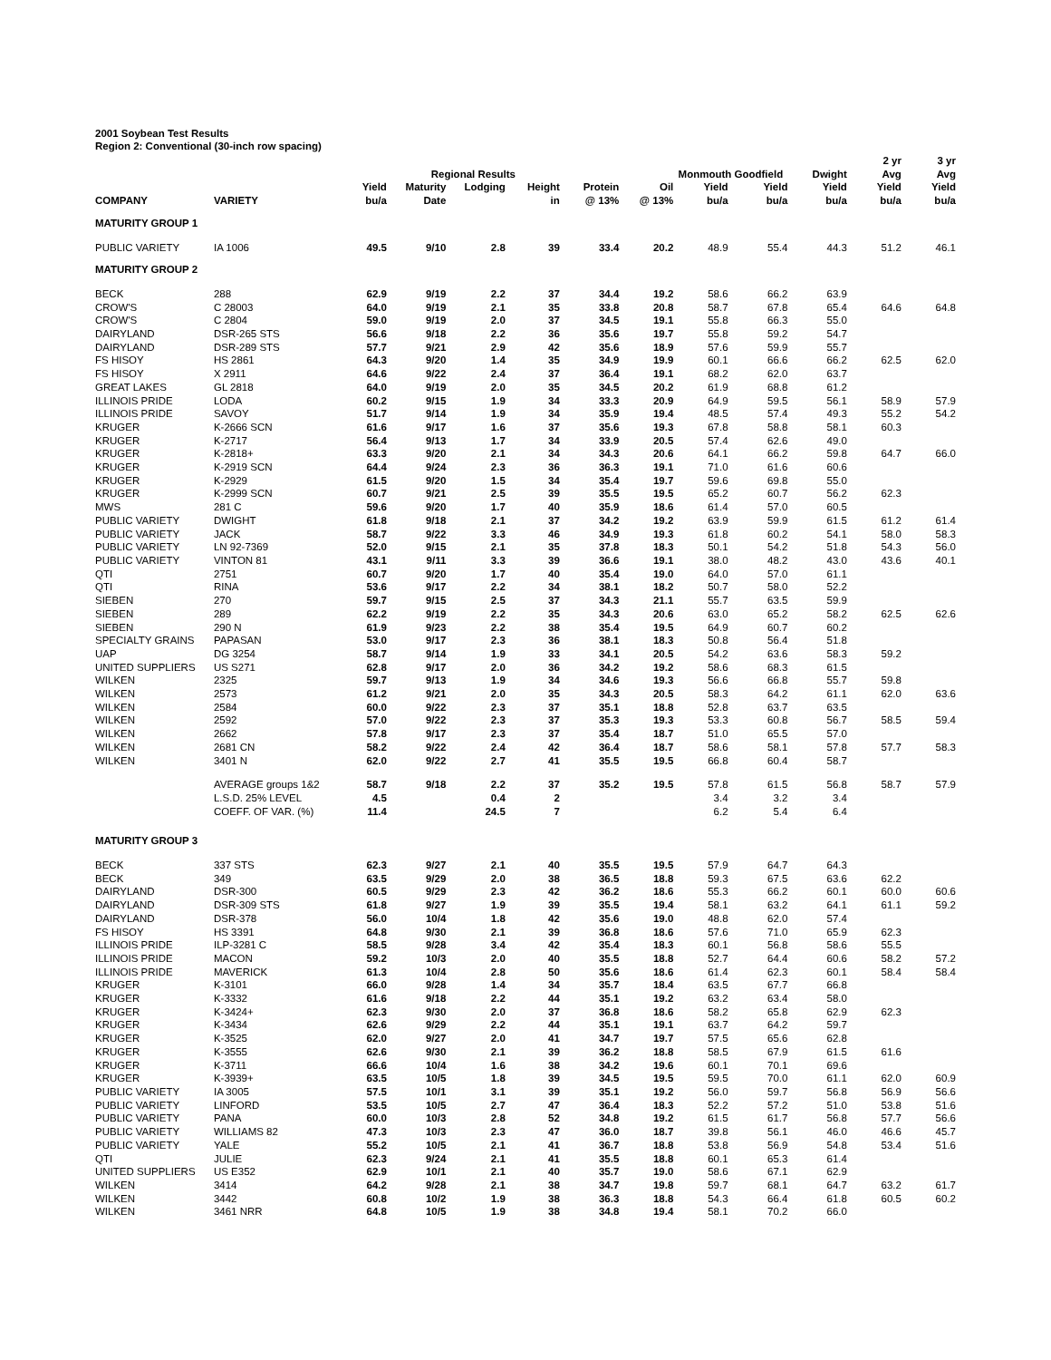2001 Soybean Test Results
Region 2: Conventional (30-inch row spacing)
| | | | | | | | | | | | 2 yr | 3 yr |
| --- | --- | --- | --- | --- | --- | --- | --- | --- | --- | --- | --- | --- |
| | | | Regional Results | | | | | Monmouth Goodfield | | Dwight | Avg | Avg |
| | | Yield | Maturity | Lodging | Height | Protein | Oil | Yield | Yield | Yield | Yield | Yield |
| COMPANY | VARIETY | bu/a | Date | | in | @ 13% | @ 13% | bu/a | bu/a | bu/a | bu/a | bu/a |
| MATURITY GROUP 1 | | | | | | | | | | | | |
| PUBLIC VARIETY | IA 1006 | 49.5 | 9/10 | 2.8 | 39 | 33.4 | 20.2 | 48.9 | 55.4 | 44.3 | 51.2 | 46.1 |
| MATURITY GROUP 2 | | | | | | | | | | | | |
| BECK | 288 | 62.9 | 9/19 | 2.2 | 37 | 34.4 | 19.2 | 58.6 | 66.2 | 63.9 | | |
| CROW'S | C 28003 | 64.0 | 9/19 | 2.1 | 35 | 33.8 | 20.8 | 58.7 | 67.8 | 65.4 | 64.6 | 64.8 |
| CROW'S | C 2804 | 59.0 | 9/19 | 2.0 | 37 | 34.5 | 19.1 | 55.8 | 66.3 | 55.0 | | |
| DAIRYLAND | DSR-265 STS | 56.6 | 9/18 | 2.2 | 36 | 35.6 | 19.7 | 55.8 | 59.2 | 54.7 | | |
| DAIRYLAND | DSR-289 STS | 57.7 | 9/21 | 2.9 | 42 | 35.6 | 18.9 | 57.6 | 59.9 | 55.7 | | |
| FS HISOY | HS 2861 | 64.3 | 9/20 | 1.4 | 35 | 34.9 | 19.9 | 60.1 | 66.6 | 66.2 | 62.5 | 62.0 |
| FS HISOY | X 2911 | 64.6 | 9/22 | 2.4 | 37 | 36.4 | 19.1 | 68.2 | 62.0 | 63.7 | | |
| GREAT LAKES | GL 2818 | 64.0 | 9/19 | 2.0 | 35 | 34.5 | 20.2 | 61.9 | 68.8 | 61.2 | | |
| ILLINOIS PRIDE | LODA | 60.2 | 9/15 | 1.9 | 34 | 33.3 | 20.9 | 64.9 | 59.5 | 56.1 | 58.9 | 57.9 |
| ILLINOIS PRIDE | SAVOY | 51.7 | 9/14 | 1.9 | 34 | 35.9 | 19.4 | 48.5 | 57.4 | 49.3 | 55.2 | 54.2 |
| KRUGER | K-2666 SCN | 61.6 | 9/17 | 1.6 | 37 | 35.6 | 19.3 | 67.8 | 58.8 | 58.1 | 60.3 | |
| KRUGER | K-2717 | 56.4 | 9/13 | 1.7 | 34 | 33.9 | 20.5 | 57.4 | 62.6 | 49.0 | | |
| KRUGER | K-2818+ | 63.3 | 9/20 | 2.1 | 34 | 34.3 | 20.6 | 64.1 | 66.2 | 59.8 | 64.7 | 66.0 |
| KRUGER | K-2919 SCN | 64.4 | 9/24 | 2.3 | 36 | 36.3 | 19.1 | 71.0 | 61.6 | 60.6 | | |
| KRUGER | K-2929 | 61.5 | 9/20 | 1.5 | 34 | 35.4 | 19.7 | 59.6 | 69.8 | 55.0 | | |
| KRUGER | K-2999 SCN | 60.7 | 9/21 | 2.5 | 39 | 35.5 | 19.5 | 65.2 | 60.7 | 56.2 | 62.3 | |
| MWS | 281 C | 59.6 | 9/20 | 1.7 | 40 | 35.9 | 18.6 | 61.4 | 57.0 | 60.5 | | |
| PUBLIC VARIETY | DWIGHT | 61.8 | 9/18 | 2.1 | 37 | 34.2 | 19.2 | 63.9 | 59.9 | 61.5 | 61.2 | 61.4 |
| PUBLIC VARIETY | JACK | 58.7 | 9/22 | 3.3 | 46 | 34.9 | 19.3 | 61.8 | 60.2 | 54.1 | 58.0 | 58.3 |
| PUBLIC VARIETY | LN 92-7369 | 52.0 | 9/15 | 2.1 | 35 | 37.8 | 18.3 | 50.1 | 54.2 | 51.8 | 54.3 | 56.0 |
| PUBLIC VARIETY | VINTON 81 | 43.1 | 9/11 | 3.3 | 39 | 36.6 | 19.1 | 38.0 | 48.2 | 43.0 | 43.6 | 40.1 |
| QTI | 2751 | 60.7 | 9/20 | 1.7 | 40 | 35.4 | 19.0 | 64.0 | 57.0 | 61.1 | | |
| QTI | RINA | 53.6 | 9/17 | 2.2 | 34 | 38.1 | 18.2 | 50.7 | 58.0 | 52.2 | | |
| SIEBEN | 270 | 59.7 | 9/15 | 2.5 | 37 | 34.3 | 21.1 | 55.7 | 63.5 | 59.9 | | |
| SIEBEN | 289 | 62.2 | 9/19 | 2.2 | 35 | 34.3 | 20.6 | 63.0 | 65.2 | 58.2 | 62.5 | 62.6 |
| SIEBEN | 290 N | 61.9 | 9/23 | 2.2 | 38 | 35.4 | 19.5 | 64.9 | 60.7 | 60.2 | | |
| SPECIALTY GRAINS | PAPASAN | 53.0 | 9/17 | 2.3 | 36 | 38.1 | 18.3 | 50.8 | 56.4 | 51.8 | | |
| UAP | DG 3254 | 58.7 | 9/14 | 1.9 | 33 | 34.1 | 20.5 | 54.2 | 63.6 | 58.3 | 59.2 | |
| UNITED SUPPLIERS | US S271 | 62.8 | 9/17 | 2.0 | 36 | 34.2 | 19.2 | 58.6 | 68.3 | 61.5 | | |
| WILKEN | 2325 | 59.7 | 9/13 | 1.9 | 34 | 34.6 | 19.3 | 56.6 | 66.8 | 55.7 | 59.8 | |
| WILKEN | 2573 | 61.2 | 9/21 | 2.0 | 35 | 34.3 | 20.5 | 58.3 | 64.2 | 61.1 | 62.0 | 63.6 |
| WILKEN | 2584 | 60.0 | 9/22 | 2.3 | 37 | 35.1 | 18.8 | 52.8 | 63.7 | 63.5 | | |
| WILKEN | 2592 | 57.0 | 9/22 | 2.3 | 37 | 35.3 | 19.3 | 53.3 | 60.8 | 56.7 | 58.5 | 59.4 |
| WILKEN | 2662 | 57.8 | 9/17 | 2.3 | 37 | 35.4 | 18.7 | 51.0 | 65.5 | 57.0 | | |
| WILKEN | 2681 CN | 58.2 | 9/22 | 2.4 | 42 | 36.4 | 18.7 | 58.6 | 58.1 | 57.8 | 57.7 | 58.3 |
| WILKEN | 3401 N | 62.0 | 9/22 | 2.7 | 41 | 35.5 | 19.5 | 66.8 | 60.4 | 58.7 | | |
| | AVERAGE groups 1&2 | 58.7 | 9/18 | 2.2 | 37 | 35.2 | 19.5 | 57.8 | 61.5 | 56.8 | 58.7 | 57.9 |
| | L.S.D. 25% LEVEL | 4.5 | | 0.4 | 2 | | | 3.4 | 3.2 | 3.4 | | |
| | COEFF. OF VAR. (%) | 11.4 | | 24.5 | 7 | | | 6.2 | 5.4 | 6.4 | | |
| MATURITY GROUP 3 | | | | | | | | | | | | |
| BECK | 337 STS | 62.3 | 9/27 | 2.1 | 40 | 35.5 | 19.5 | 57.9 | 64.7 | 64.3 | | |
| BECK | 349 | 63.5 | 9/29 | 2.0 | 38 | 36.5 | 18.8 | 59.3 | 67.5 | 63.6 | 62.2 | |
| DAIRYLAND | DSR-300 | 60.5 | 9/29 | 2.3 | 42 | 36.2 | 18.6 | 55.3 | 66.2 | 60.1 | 60.0 | 60.6 |
| DAIRYLAND | DSR-309 STS | 61.8 | 9/27 | 1.9 | 39 | 35.5 | 19.4 | 58.1 | 63.2 | 64.1 | 61.1 | 59.2 |
| DAIRYLAND | DSR-378 | 56.0 | 10/4 | 1.8 | 42 | 35.6 | 19.0 | 48.8 | 62.0 | 57.4 | | |
| FS HISOY | HS 3391 | 64.8 | 9/30 | 2.1 | 39 | 36.8 | 18.6 | 57.6 | 71.0 | 65.9 | 62.3 | |
| ILLINOIS PRIDE | ILP-3281 C | 58.5 | 9/28 | 3.4 | 42 | 35.4 | 18.3 | 60.1 | 56.8 | 58.6 | 55.5 | |
| ILLINOIS PRIDE | MACON | 59.2 | 10/3 | 2.0 | 40 | 35.5 | 18.8 | 52.7 | 64.4 | 60.6 | 58.2 | 57.2 |
| ILLINOIS PRIDE | MAVERICK | 61.3 | 10/4 | 2.8 | 50 | 35.6 | 18.6 | 61.4 | 62.3 | 60.1 | 58.4 | 58.4 |
| KRUGER | K-3101 | 66.0 | 9/28 | 1.4 | 34 | 35.7 | 18.4 | 63.5 | 67.7 | 66.8 | | |
| KRUGER | K-3332 | 61.6 | 9/18 | 2.2 | 44 | 35.1 | 19.2 | 63.2 | 63.4 | 58.0 | | |
| KRUGER | K-3424+ | 62.3 | 9/30 | 2.0 | 37 | 36.8 | 18.6 | 58.2 | 65.8 | 62.9 | 62.3 | |
| KRUGER | K-3434 | 62.6 | 9/29 | 2.2 | 44 | 35.1 | 19.1 | 63.7 | 64.2 | 59.7 | | |
| KRUGER | K-3525 | 62.0 | 9/27 | 2.0 | 41 | 34.7 | 19.7 | 57.5 | 65.6 | 62.8 | | |
| KRUGER | K-3555 | 62.6 | 9/30 | 2.1 | 39 | 36.2 | 18.8 | 58.5 | 67.9 | 61.5 | 61.6 | |
| KRUGER | K-3711 | 66.6 | 10/4 | 1.6 | 38 | 34.2 | 19.6 | 60.1 | 70.1 | 69.6 | | |
| KRUGER | K-3939+ | 63.5 | 10/5 | 1.8 | 39 | 34.5 | 19.5 | 59.5 | 70.0 | 61.1 | 62.0 | 60.9 |
| PUBLIC VARIETY | IA 3005 | 57.5 | 10/1 | 3.1 | 39 | 35.1 | 19.2 | 56.0 | 59.7 | 56.8 | 56.9 | 56.6 |
| PUBLIC VARIETY | LINFORD | 53.5 | 10/5 | 2.7 | 47 | 36.4 | 18.3 | 52.2 | 57.2 | 51.0 | 53.8 | 51.6 |
| PUBLIC VARIETY | PANA | 60.0 | 10/3 | 2.8 | 52 | 34.8 | 19.2 | 61.5 | 61.7 | 56.8 | 57.7 | 56.6 |
| PUBLIC VARIETY | WILLIAMS 82 | 47.3 | 10/3 | 2.3 | 47 | 36.0 | 18.7 | 39.8 | 56.1 | 46.0 | 46.6 | 45.7 |
| PUBLIC VARIETY | YALE | 55.2 | 10/5 | 2.1 | 41 | 36.7 | 18.8 | 53.8 | 56.9 | 54.8 | 53.4 | 51.6 |
| QTI | JULIE | 62.3 | 9/24 | 2.1 | 41 | 35.5 | 18.8 | 60.1 | 65.3 | 61.4 | | |
| UNITED SUPPLIERS | US E352 | 62.9 | 10/1 | 2.1 | 40 | 35.7 | 19.0 | 58.6 | 67.1 | 62.9 | | |
| WILKEN | 3414 | 64.2 | 9/28 | 2.1 | 38 | 34.7 | 19.8 | 59.7 | 68.1 | 64.7 | 63.2 | 61.7 |
| WILKEN | 3442 | 60.8 | 10/2 | 1.9 | 38 | 36.3 | 18.8 | 54.3 | 66.4 | 61.8 | 60.5 | 60.2 |
| WILKEN | 3461 NRR | 64.8 | 10/5 | 1.9 | 38 | 34.8 | 19.4 | 58.1 | 70.2 | 66.0 | | |